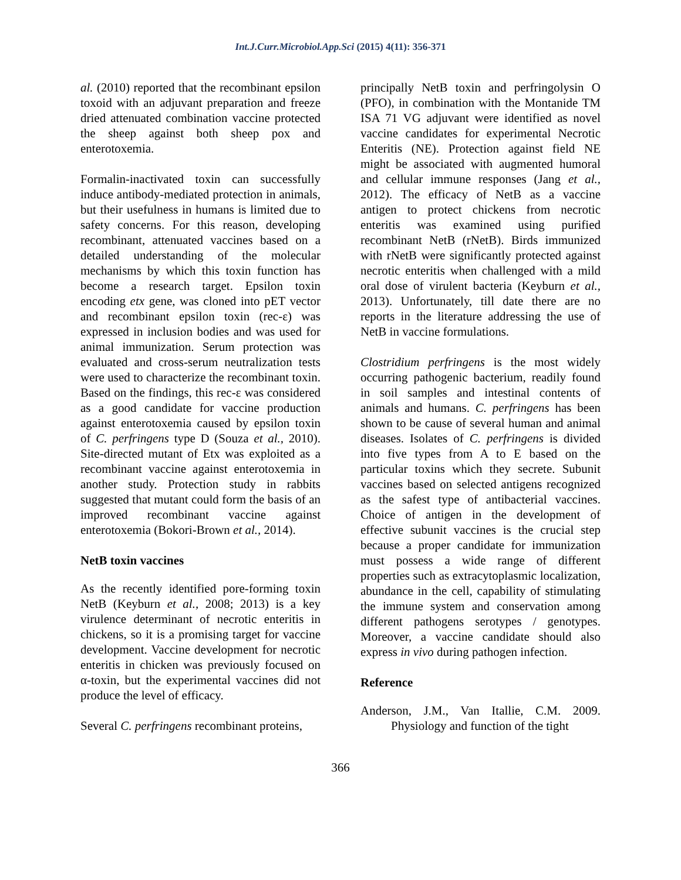Int.J.Curr.Microbiol.App.Sci (2015) 4(11): 356-371
al. (2010) reported that the recombinant epsilon toxoid with an adjuvant preparation and freeze dried attenuated combination vaccine protected the sheep against both sheep pox and enterotoxemia.
Formalin-inactivated toxin can successfully induce antibody-mediated protection in animals, but their usefulness in humans is limited due to safety concerns. For this reason, developing recombinant, attenuated vaccines based on a detailed understanding of the molecular mechanisms by which this toxin function has become a research target. Epsilon toxin encoding etx gene, was cloned into pET vector and recombinant epsilon toxin (rec-ε) was expressed in inclusion bodies and was used for animal immunization. Serum protection was evaluated and cross-serum neutralization tests were used to characterize the recombinant toxin. Based on the findings, this rec-ε was considered as a good candidate for vaccine production against enterotoxemia caused by epsilon toxin of C. perfringens type D (Souza et al., 2010). Site-directed mutant of Etx was exploited as a recombinant vaccine against enterotoxemia in another study. Protection study in rabbits suggested that mutant could form the basis of an improved recombinant vaccine against enterotoxemia (Bokori-Brown et al., 2014).
NetB toxin vaccines
As the recently identified pore-forming toxin NetB (Keyburn et al., 2008; 2013) is a key virulence determinant of necrotic enteritis in chickens, so it is a promising target for vaccine development. Vaccine development for necrotic enteritis in chicken was previously focused on α-toxin, but the experimental vaccines did not produce the level of efficacy.
Several C. perfringens recombinant proteins,
principally NetB toxin and perfringolysin O (PFO), in combination with the Montanide TM ISA 71 VG adjuvant were identified as novel vaccine candidates for experimental Necrotic Enteritis (NE). Protection against field NE might be associated with augmented humoral and cellular immune responses (Jang et al., 2012). The efficacy of NetB as a vaccine antigen to protect chickens from necrotic enteritis was examined using purified recombinant NetB (rNetB). Birds immunized with rNetB were significantly protected against necrotic enteritis when challenged with a mild oral dose of virulent bacteria (Keyburn et al., 2013). Unfortunately, till date there are no reports in the literature addressing the use of NetB in vaccine formulations.
Clostridium perfringens is the most widely occurring pathogenic bacterium, readily found in soil samples and intestinal contents of animals and humans. C. perfringens has been shown to be cause of several human and animal diseases. Isolates of C. perfringens is divided into five types from A to E based on the particular toxins which they secrete. Subunit vaccines based on selected antigens recognized as the safest type of antibacterial vaccines. Choice of antigen in the development of effective subunit vaccines is the crucial step because a proper candidate for immunization must possess a wide range of different properties such as extracytoplasmic localization, abundance in the cell, capability of stimulating the immune system and conservation among different pathogens serotypes / genotypes. Moreover, a vaccine candidate should also express in vivo during pathogen infection.
Reference
Anderson, J.M., Van Itallie, C.M. 2009. Physiology and function of the tight
366